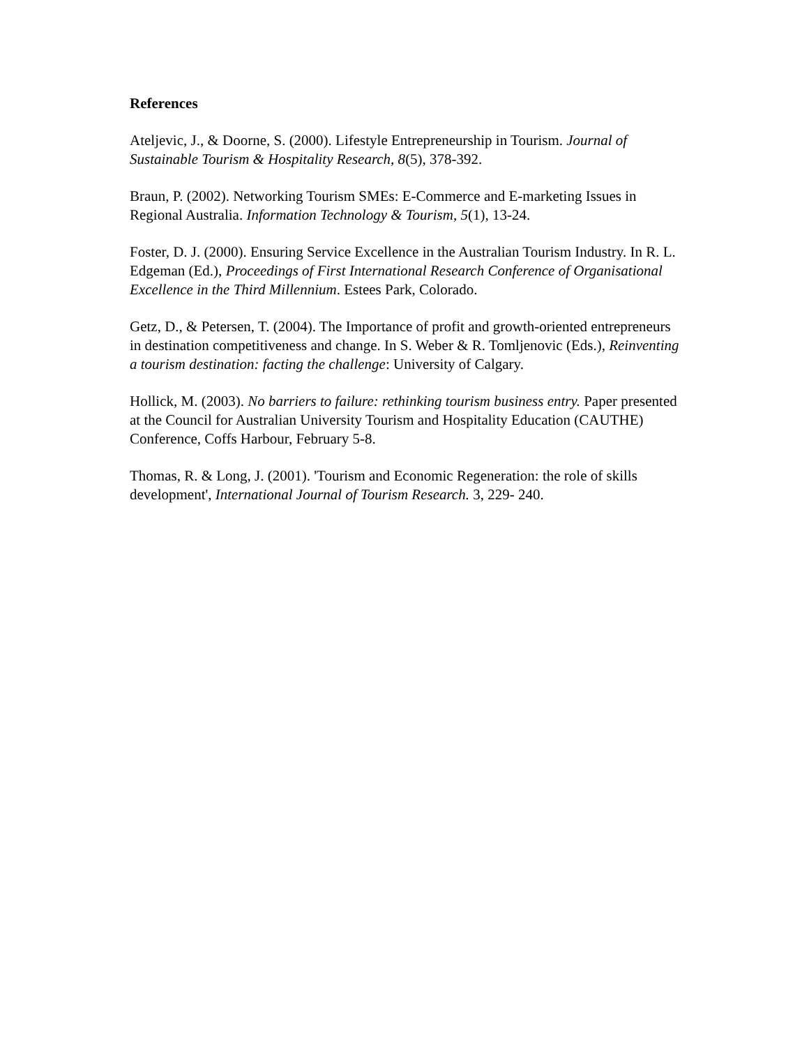References
Ateljevic, J., & Doorne, S. (2000). Lifestyle Entrepreneurship in Tourism. Journal of Sustainable Tourism & Hospitality Research, 8(5), 378-392.
Braun, P. (2002). Networking Tourism SMEs: E-Commerce and E-marketing Issues in Regional Australia. Information Technology & Tourism, 5(1), 13-24.
Foster, D. J. (2000). Ensuring Service Excellence in the Australian Tourism Industry. In R. L. Edgeman (Ed.), Proceedings of First International Research Conference of Organisational Excellence in the Third Millennium. Estees Park, Colorado.
Getz, D., & Petersen, T. (2004). The Importance of profit and growth-oriented entrepreneurs in destination competitiveness and change. In S. Weber & R. Tomljenovic (Eds.), Reinventing a tourism destination: facting the challenge: University of Calgary.
Hollick, M. (2003). No barriers to failure: rethinking tourism business entry. Paper presented at the Council for Australian University Tourism and Hospitality Education (CAUTHE) Conference, Coffs Harbour, February 5-8.
Thomas, R. & Long, J. (2001). 'Tourism and Economic Regeneration: the role of skills development', International Journal of Tourism Research. 3, 229- 240.